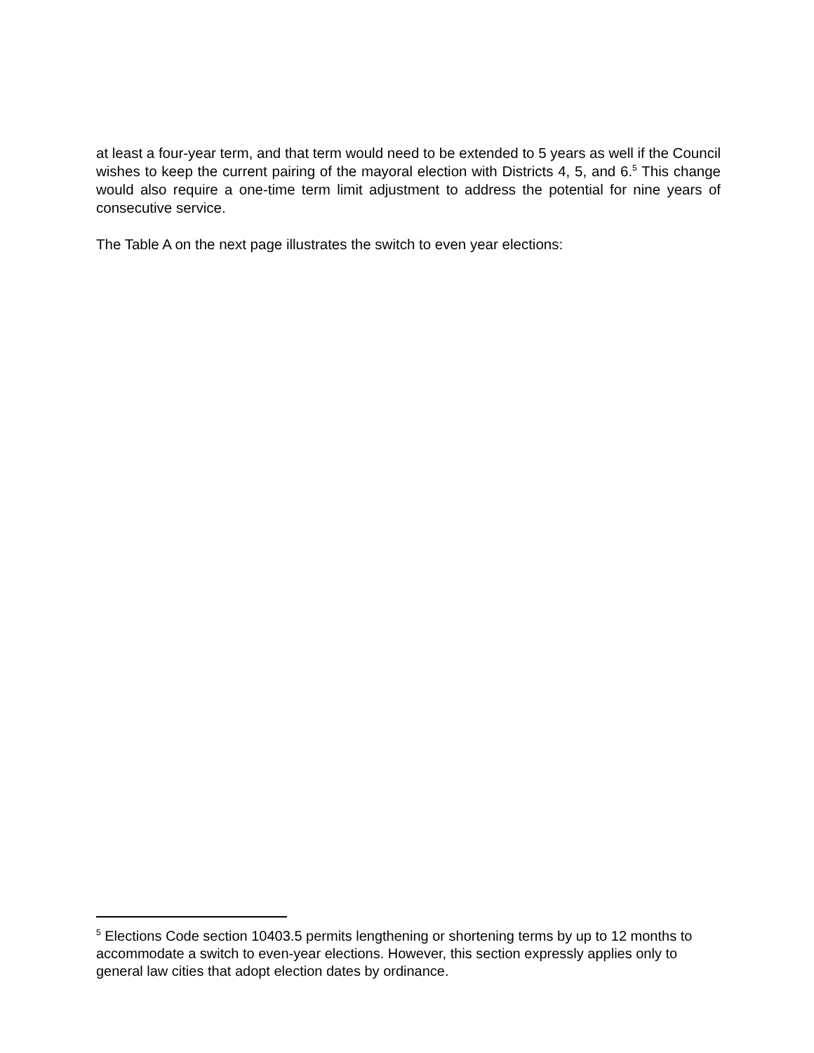at least a four-year term, and that term would need to be extended to 5 years as well if the Council wishes to keep the current pairing of the mayoral election with Districts 4, 5, and 6.<sup>5</sup> This change would also require a one-time term limit adjustment to address the potential for nine years of consecutive service.
The Table A on the next page illustrates the switch to even year elections:
<sup>5</sup> Elections Code section 10403.5 permits lengthening or shortening terms by up to 12 months to accommodate a switch to even-year elections. However, this section expressly applies only to general law cities that adopt election dates by ordinance.